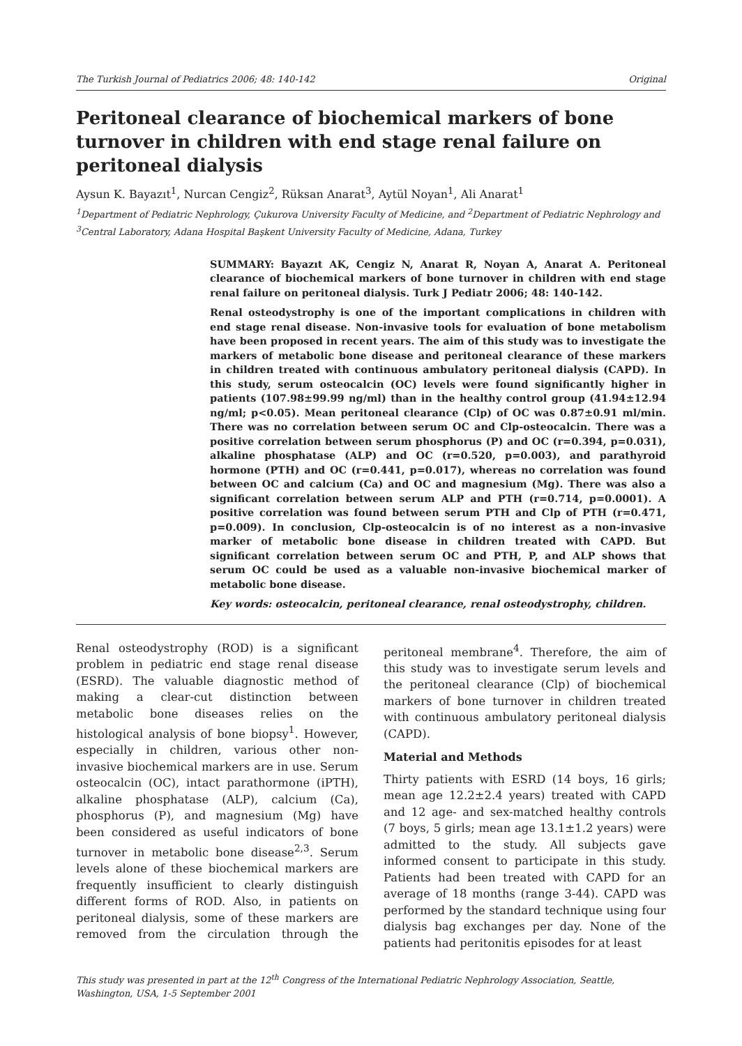The Turkish Journal of Pediatrics 2006; 48: 140-142 Original
Peritoneal clearance of biochemical markers of bone turnover in children with end stage renal failure on peritoneal dialysis
Aysun K. Bayazıt<sup>1</sup>, Nurcan Cengiz<sup>2</sup>, Rüksan Anarat<sup>3</sup>, Aytül Noyan<sup>1</sup>, Ali Anarat<sup>1</sup>
<sup>1</sup> Department of Pediatric Nephrology, Çukurova University Faculty of Medicine, and <sup>2</sup>Department of Pediatric Nephrology and <sup>3</sup>Central Laboratory, Adana Hospital Başkent University Faculty of Medicine, Adana, Turkey
SUMMARY: Bayazıt AK, Cengiz N, Anarat R, Noyan A, Anarat A. Peritoneal clearance of biochemical markers of bone turnover in children with end stage renal failure on peritoneal dialysis. Turk J Pediatr 2006; 48: 140-142.
Renal osteodystrophy is one of the important complications in children with end stage renal disease. Non-invasive tools for evaluation of bone metabolism have been proposed in recent years. The aim of this study was to investigate the markers of metabolic bone disease and peritoneal clearance of these markers in children treated with continuous ambulatory peritoneal dialysis (CAPD). In this study, serum osteocalcin (OC) levels were found significantly higher in patients (107.98±99.99 ng/ml) than in the healthy control group (41.94±12.94 ng/ml; p<0.05). Mean peritoneal clearance (Clp) of OC was 0.87±0.91 ml/min. There was no correlation between serum OC and Clp-osteocalcin. There was a positive correlation between serum phosphorus (P) and OC (r=0.394, p=0.031), alkaline phosphatase (ALP) and OC (r=0.520, p=0.003), and parathyroid hormone (PTH) and OC (r=0.441, p=0.017), whereas no correlation was found between OC and calcium (Ca) and OC and magnesium (Mg). There was also a significant correlation between serum ALP and PTH (r=0.714, p=0.0001). A positive correlation was found between serum PTH and Clp of PTH (r=0.471, p=0.009). In conclusion, Clp-osteocalcin is of no interest as a non-invasive marker of metabolic bone disease in children treated with CAPD. But significant correlation between serum OC and PTH, P, and ALP shows that serum OC could be used as a valuable non-invasive biochemical marker of metabolic bone disease.
Key words: osteocalcin, peritoneal clearance, renal osteodystrophy, children.
Renal osteodystrophy (ROD) is a significant problem in pediatric end stage renal disease (ESRD). The valuable diagnostic method of making a clear-cut distinction between metabolic bone diseases relies on the histological analysis of bone biopsy<sup>1</sup>. However, especially in children, various other non-invasive biochemical markers are in use. Serum osteocalcin (OC), intact parathormone (iPTH), alkaline phosphatase (ALP), calcium (Ca), phosphorus (P), and magnesium (Mg) have been considered as useful indicators of bone turnover in metabolic bone disease<sup>2,3</sup>. Serum levels alone of these biochemical markers are frequently insufficient to clearly distinguish different forms of ROD. Also, in patients on peritoneal dialysis, some of these markers are removed from the circulation through the peritoneal membrane<sup>4</sup>. Therefore, the aim of this study was to investigate serum levels and the peritoneal clearance (Clp) of biochemical markers of bone turnover in children treated with continuous ambulatory peritoneal dialysis (CAPD).
Material and Methods
Thirty patients with ESRD (14 boys, 16 girls; mean age 12.2±2.4 years) treated with CAPD and 12 age- and sex-matched healthy controls (7 boys, 5 girls; mean age 13.1±1.2 years) were admitted to the study. All subjects gave informed consent to participate in this study. Patients had been treated with CAPD for an average of 18 months (range 3-44). CAPD was performed by the standard technique using four dialysis bag exchanges per day. None of the patients had peritonitis episodes for at least
This study was presented in part at the 12<sup>th</sup> Congress of the International Pediatric Nephrology Association, Seattle, Washington, USA, 1-5 September 2001